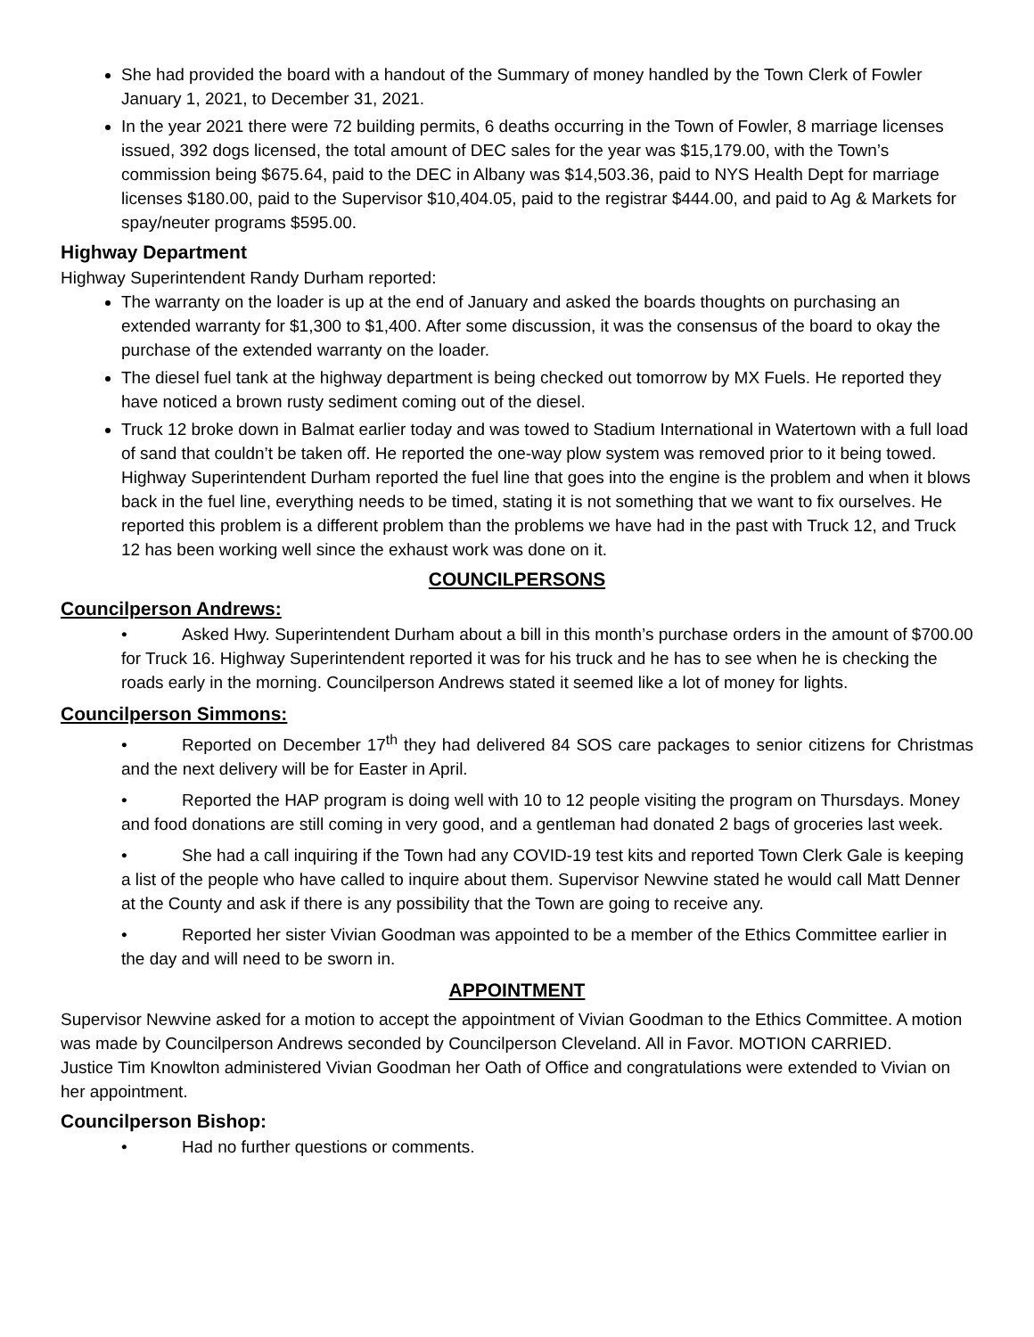She had provided the board with a handout of the Summary of money handled by the Town Clerk of Fowler January 1, 2021, to December 31, 2021.
In the year 2021 there were 72 building permits, 6 deaths occurring in the Town of Fowler, 8 marriage licenses issued, 392 dogs licensed, the total amount of DEC sales for the year was $15,179.00, with the Town’s commission being $675.64, paid to the DEC in Albany was $14,503.36, paid to NYS Health Dept for marriage licenses $180.00, paid to the Supervisor $10,404.05, paid to the registrar $444.00, and paid to Ag & Markets for spay/neuter programs $595.00.
Highway Department
Highway Superintendent Randy Durham reported:
The warranty on the loader is up at the end of January and asked the boards thoughts on purchasing an extended warranty for $1,300 to $1,400. After some discussion, it was the consensus of the board to okay the purchase of the extended warranty on the loader.
The diesel fuel tank at the highway department is being checked out tomorrow by MX Fuels. He reported they have noticed a brown rusty sediment coming out of the diesel.
Truck 12 broke down in Balmat earlier today and was towed to Stadium International in Watertown with a full load of sand that couldn’t be taken off. He reported the one-way plow system was removed prior to it being towed. Highway Superintendent Durham reported the fuel line that goes into the engine is the problem and when it blows back in the fuel line, everything needs to be timed, stating it is not something that we want to fix ourselves. He reported this problem is a different problem than the problems we have had in the past with Truck 12, and Truck 12 has been working well since the exhaust work was done on it.
COUNCILPERSONS
Councilperson Andrews:
• Asked Hwy. Superintendent Durham about a bill in this month’s purchase orders in the amount of $700.00 for Truck 16. Highway Superintendent reported it was for his truck and he has to see when he is checking the roads early in the morning. Councilperson Andrews stated it seemed like a lot of money for lights.
Councilperson Simmons:
• Reported on December 17<sup>th</sup> they had delivered 84 SOS care packages to senior citizens for Christmas and the next delivery will be for Easter in April.
• Reported the HAP program is doing well with 10 to 12 people visiting the program on Thursdays. Money and food donations are still coming in very good, and a gentleman had donated 2 bags of groceries last week.
• She had a call inquiring if the Town had any COVID-19 test kits and reported Town Clerk Gale is keeping a list of the people who have called to inquire about them. Supervisor Newvine stated he would call Matt Denner at the County and ask if there is any possibility that the Town are going to receive any.
• Reported her sister Vivian Goodman was appointed to be a member of the Ethics Committee earlier in the day and will need to be sworn in.
APPOINTMENT
Supervisor Newvine asked for a motion to accept the appointment of Vivian Goodman to the Ethics Committee. A motion was made by Councilperson Andrews seconded by Councilperson Cleveland. All in Favor. MOTION CARRIED.
Justice Tim Knowlton administered Vivian Goodman her Oath of Office and congratulations were extended to Vivian on her appointment.
Councilperson Bishop:
• Had no further questions or comments.